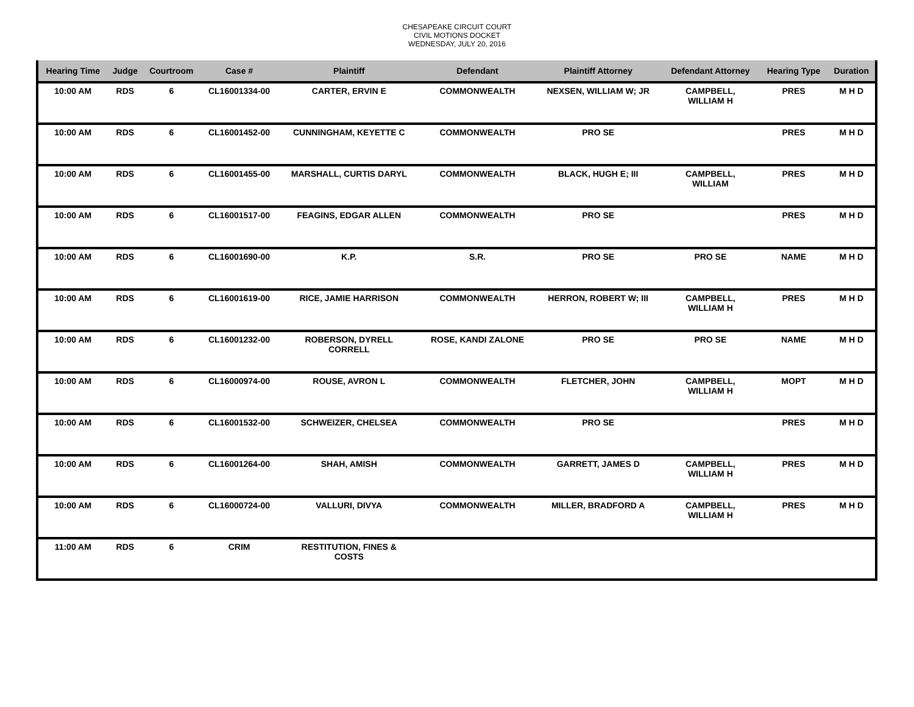CHESAPEAKE CIRCUIT COURT
CIVIL MOTIONS DOCKET
WEDNESDAY, JULY 20, 2016
| Hearing Time | Judge | Courtroom | Case # | Plaintiff | Defendant | Plaintiff Attorney | Defendant Attorney | Hearing Type | Duration |
| --- | --- | --- | --- | --- | --- | --- | --- | --- | --- |
| 10:00 AM | RDS | 6 | CL16001334-00 | CARTER, ERVIN E | COMMONWEALTH | NEXSEN, WILLIAM W; JR | CAMPBELL, WILLIAM H | PRES | M H D |
| 10:00 AM | RDS | 6 | CL16001452-00 | CUNNINGHAM, KEYETTE C | COMMONWEALTH | PRO SE | | PRES | M H D |
| 10:00 AM | RDS | 6 | CL16001455-00 | MARSHALL, CURTIS DARYL | COMMONWEALTH | BLACK, HUGH E; III | CAMPBELL, WILLIAM | PRES | M H D |
| 10:00 AM | RDS | 6 | CL16001517-00 | FEAGINS, EDGAR ALLEN | COMMONWEALTH | PRO SE | | PRES | M H D |
| 10:00 AM | RDS | 6 | CL16001690-00 | K.P. | S.R. | PRO SE | PRO SE | NAME | M H D |
| 10:00 AM | RDS | 6 | CL16001619-00 | RICE, JAMIE HARRISON | COMMONWEALTH | HERRON, ROBERT W; III | CAMPBELL, WILLIAM H | PRES | M H D |
| 10:00 AM | RDS | 6 | CL16001232-00 | ROBERSON, DYRELL CORRELL | ROSE, KANDI ZALONE | PRO SE | PRO SE | NAME | M H D |
| 10:00 AM | RDS | 6 | CL16000974-00 | ROUSE, AVRON L | COMMONWEALTH | FLETCHER, JOHN | CAMPBELL, WILLIAM H | MOPT | M H D |
| 10:00 AM | RDS | 6 | CL16001532-00 | SCHWEIZER, CHELSEA | COMMONWEALTH | PRO SE | | PRES | M H D |
| 10:00 AM | RDS | 6 | CL16001264-00 | SHAH, AMISH | COMMONWEALTH | GARRETT, JAMES D | CAMPBELL, WILLIAM H | PRES | M H D |
| 10:00 AM | RDS | 6 | CL16000724-00 | VALLURI, DIVYA | COMMONWEALTH | MILLER, BRADFORD A | CAMPBELL, WILLIAM H | PRES | M H D |
| 11:00 AM | RDS | 6 | CRIM | RESTITUTION, FINES & COSTS | | | | | |